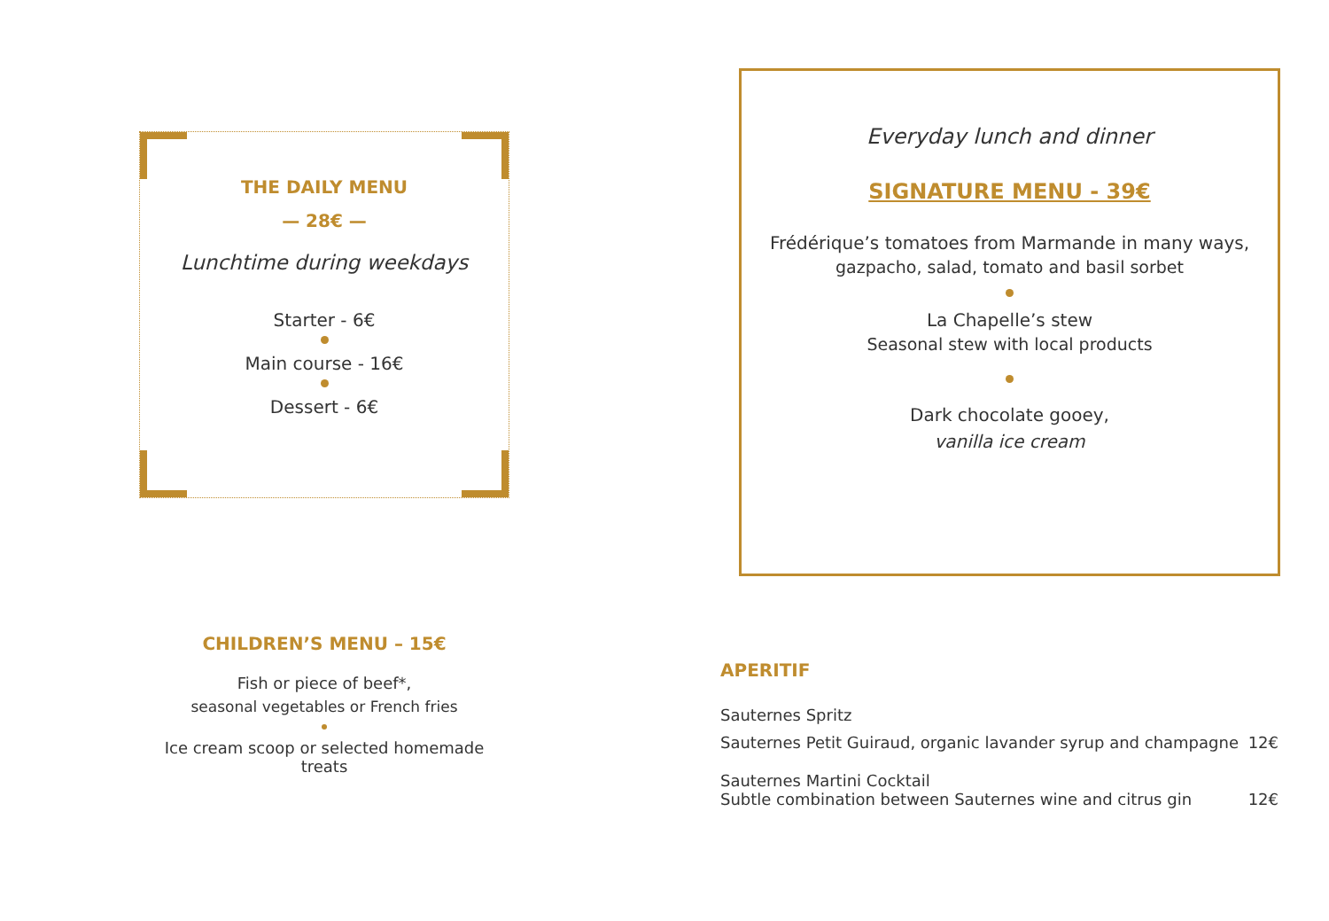THE DAILY MENU
— 28€ —
Lunchtime during weekdays
Starter - 6€
Main course - 16€
Dessert - 6€
CHILDREN’S MENU – 15€
Fish or piece of beef*,
seasonal vegetables or French fries
Ice cream scoop or selected homemade treats
Everyday lunch and dinner
SIGNATURE MENU - 39€
Frédérique’s tomatoes from Marmande in many ways,
gazpacho, salad, tomato and basil sorbet
La Chapelle’s stew
Seasonal stew with local products
Dark chocolate gooey,
vanilla ice cream
APERITIF
Sauternes Spritz
Sauternes Petit Guiraud, organic lavander syrup and champagne 12€
Sauternes Martini Cocktail
Subtle combination between Sauternes wine and citrus gin 12€